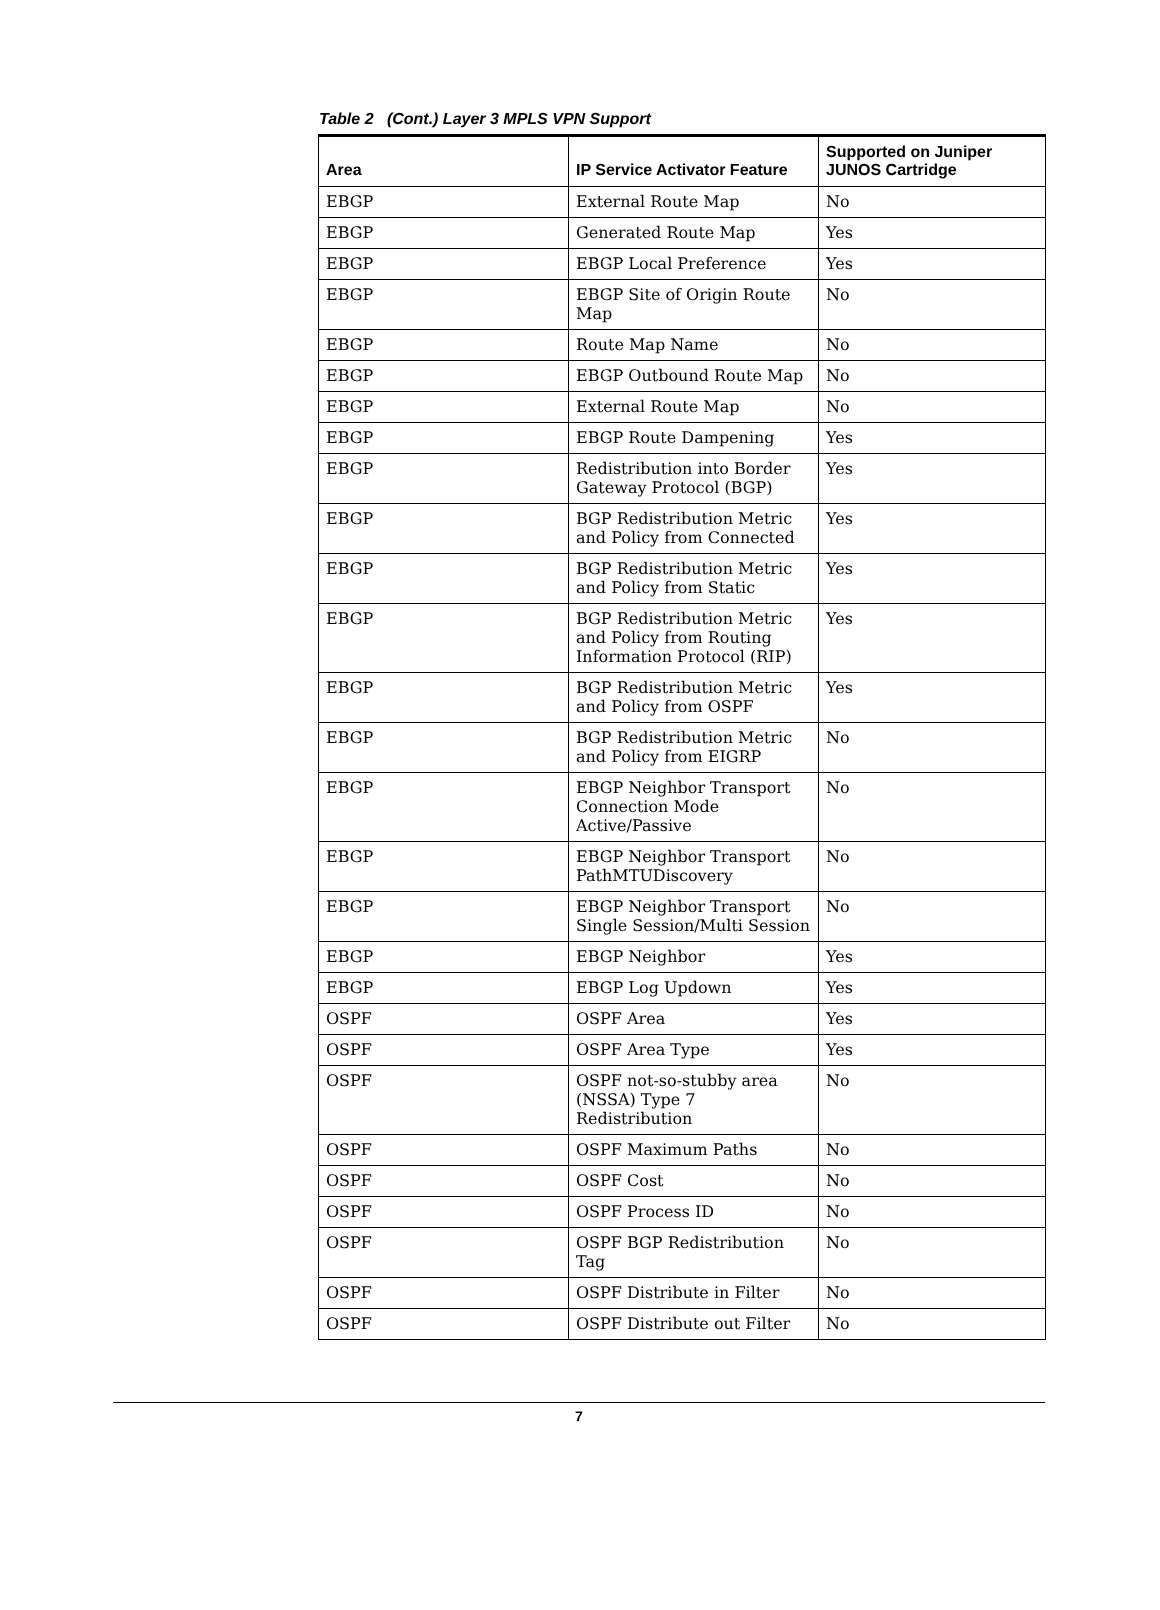Table 2 (Cont.) Layer 3 MPLS VPN Support
| Area | IP Service Activator Feature | Supported on Juniper JUNOS Cartridge |
| --- | --- | --- |
| EBGP | External Route Map | No |
| EBGP | Generated Route Map | Yes |
| EBGP | EBGP Local Preference | Yes |
| EBGP | EBGP Site of Origin Route Map | No |
| EBGP | Route Map Name | No |
| EBGP | EBGP Outbound Route Map | No |
| EBGP | External Route Map | No |
| EBGP | EBGP Route Dampening | Yes |
| EBGP | Redistribution into Border Gateway Protocol (BGP) | Yes |
| EBGP | BGP Redistribution Metric and Policy from Connected | Yes |
| EBGP | BGP Redistribution Metric and Policy from Static | Yes |
| EBGP | BGP Redistribution Metric and Policy from Routing Information Protocol (RIP) | Yes |
| EBGP | BGP Redistribution Metric and Policy from OSPF | Yes |
| EBGP | BGP Redistribution Metric and Policy from EIGRP | No |
| EBGP | EBGP Neighbor Transport Connection Mode Active/Passive | No |
| EBGP | EBGP Neighbor Transport PathMTUDiscovery | No |
| EBGP | EBGP Neighbor Transport Single Session/Multi Session | No |
| EBGP | EBGP Neighbor | Yes |
| EBGP | EBGP Log Updown | Yes |
| OSPF | OSPF Area | Yes |
| OSPF | OSPF Area Type | Yes |
| OSPF | OSPF not-so-stubby area (NSSA) Type 7 Redistribution | No |
| OSPF | OSPF Maximum Paths | No |
| OSPF | OSPF Cost | No |
| OSPF | OSPF Process ID | No |
| OSPF | OSPF BGP Redistribution Tag | No |
| OSPF | OSPF Distribute in Filter | No |
| OSPF | OSPF Distribute out Filter | No |
7